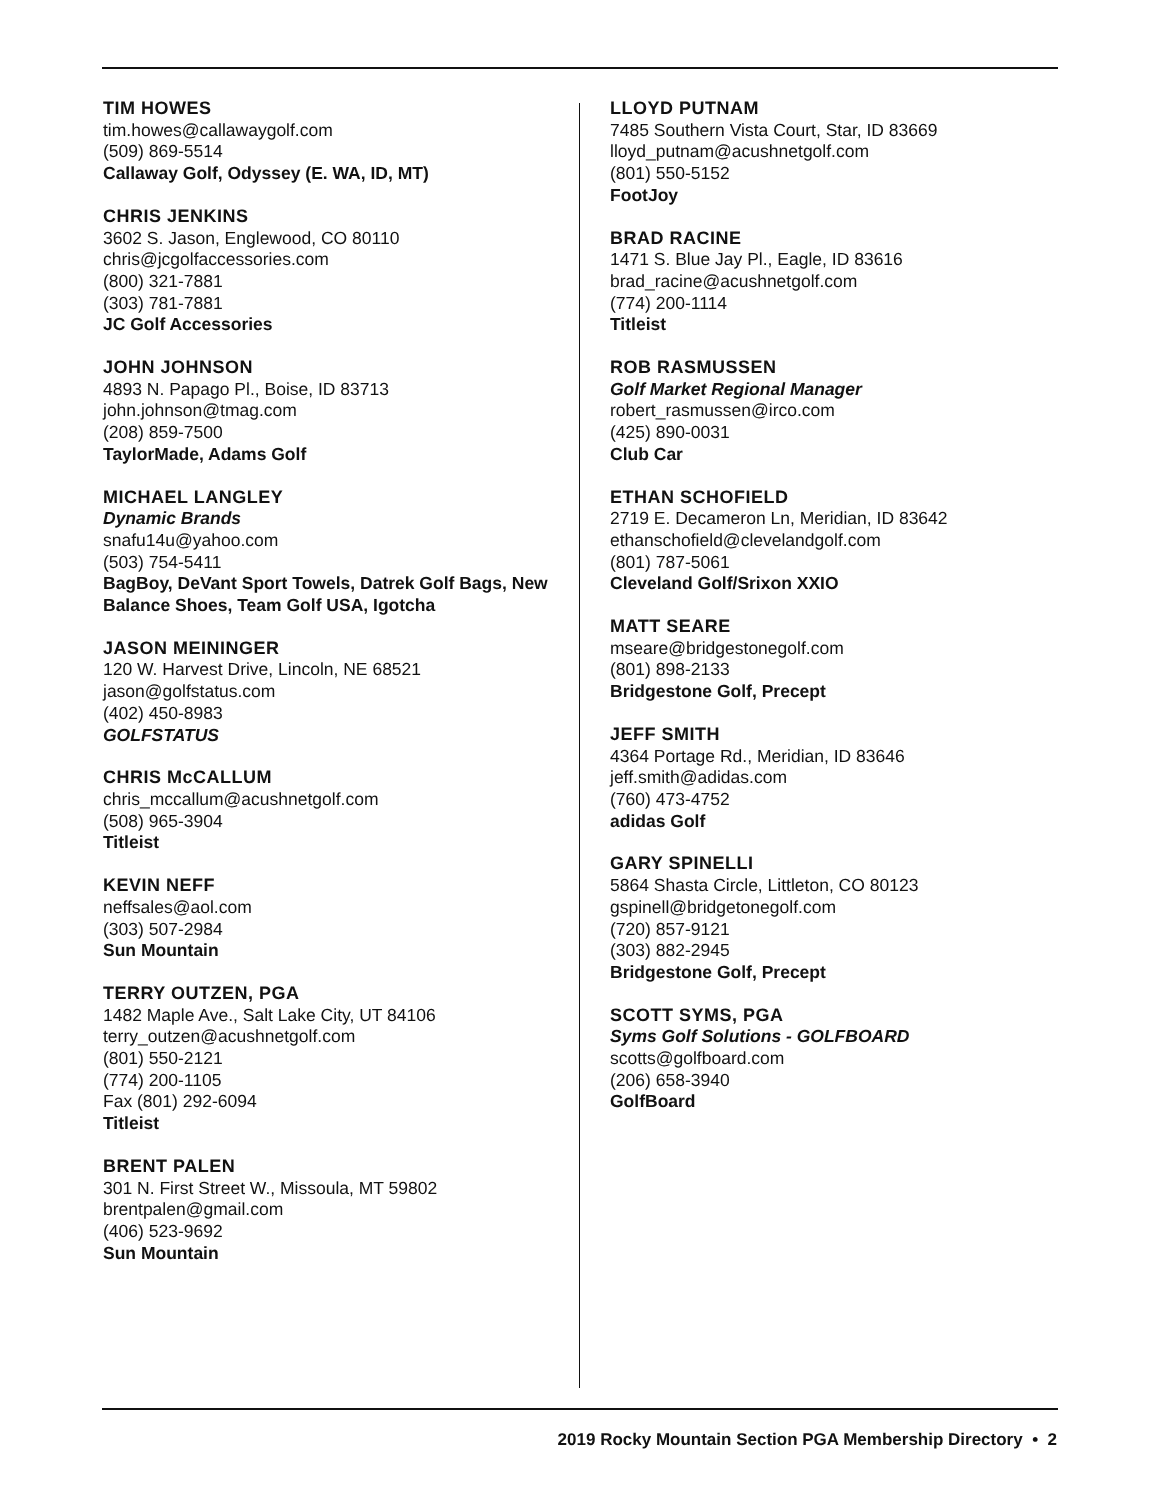TIM HOWES
tim.howes@callawaygolf.com
(509) 869-5514
Callaway Golf, Odyssey (E. WA, ID, MT)
CHRIS JENKINS
3602 S. Jason, Englewood, CO 80110
chris@jcgolfaccessories.com
(800) 321-7881
(303) 781-7881
JC Golf Accessories
JOHN JOHNSON
4893 N. Papago Pl., Boise, ID 83713
john.johnson@tmag.com
(208) 859-7500
TaylorMade, Adams Golf
MICHAEL LANGLEY
Dynamic Brands
snafu14u@yahoo.com
(503) 754-5411
BagBoy, DeVant Sport Towels, Datrek Golf Bags, New Balance Shoes, Team Golf USA, Igotcha
JASON MEININGER
120 W. Harvest Drive, Lincoln, NE 68521
jason@golfstatus.com
(402) 450-8983
GOLFSTATUS
CHRIS McCALLUM
chris_mccallum@acushnetgolf.com
(508) 965-3904
Titleist
KEVIN NEFF
neffsales@aol.com
(303) 507-2984
Sun Mountain
TERRY OUTZEN, PGA
1482 Maple Ave., Salt Lake City, UT 84106
terry_outzen@acushnetgolf.com
(801) 550-2121
(774) 200-1105
Fax (801) 292-6094
Titleist
BRENT PALEN
301 N. First Street W., Missoula, MT 59802
brentpalen@gmail.com
(406) 523-9692
Sun Mountain
LLOYD PUTNAM
7485 Southern Vista Court, Star, ID 83669
lloyd_putnam@acushnetgolf.com
(801) 550-5152
FootJoy
BRAD RACINE
1471 S. Blue Jay Pl., Eagle, ID 83616
brad_racine@acushnetgolf.com
(774) 200-1114
Titleist
ROB RASMUSSEN
Golf Market Regional Manager
robert_rasmussen@irco.com
(425) 890-0031
Club Car
ETHAN SCHOFIELD
2719 E. Decameron Ln, Meridian, ID 83642
ethanschofield@clevelandgolf.com
(801) 787-5061
Cleveland Golf/Srixon XXIO
MATT SEARE
mseare@bridgestonegolf.com
(801) 898-2133
Bridgestone Golf, Precept
JEFF SMITH
4364 Portage Rd., Meridian, ID 83646
jeff.smith@adidas.com
(760) 473-4752
adidas Golf
GARY SPINELLI
5864 Shasta Circle, Littleton, CO 80123
gspinell@bridgetonegolf.com
(720) 857-9121
(303) 882-2945
Bridgestone Golf, Precept
SCOTT SYMS, PGA
Syms Golf Solutions - GOLFBOARD
scotts@golfboard.com
(206) 658-3940
GolfBoard
2019 Rocky Mountain Section PGA Membership Directory • 2